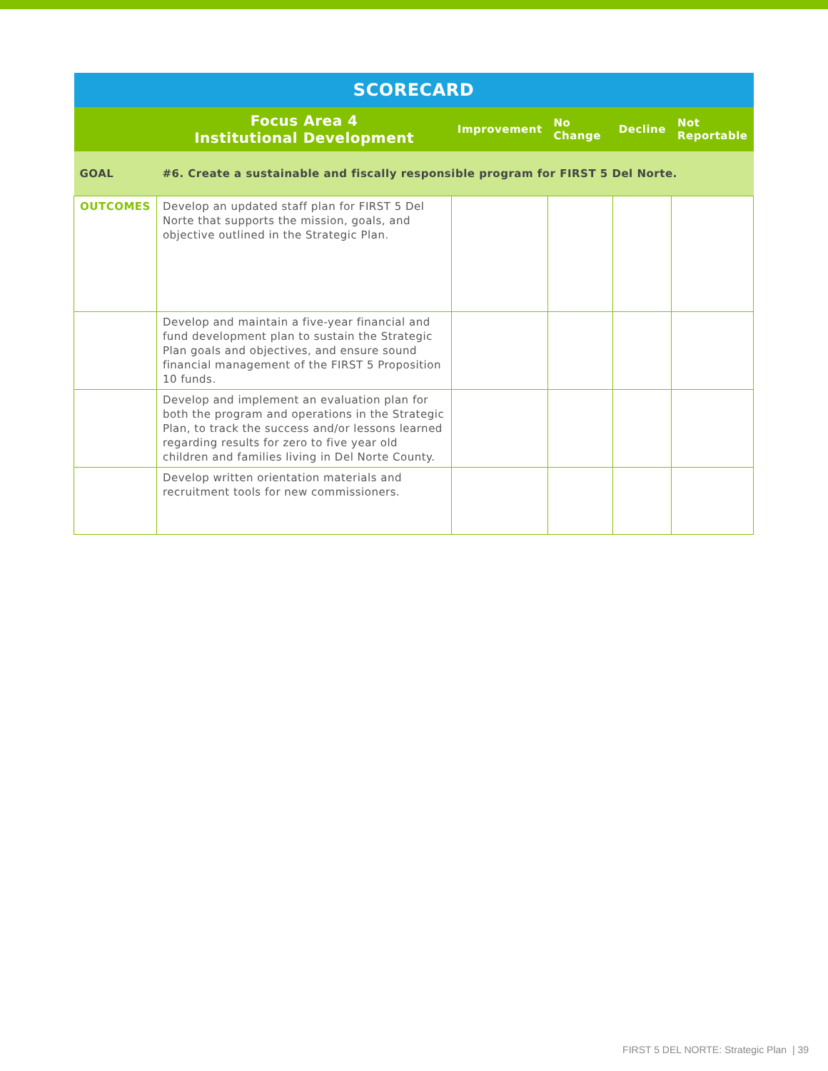| SCORECARD | | | | | |
| --- | --- | --- | --- | --- | --- |
| | Focus Area 4 Institutional Development | Improvement | No Change | Decline | Not Reportable |
| GOAL | #6. Create a sustainable and fiscally responsible program for FIRST 5 Del Norte. | | | | |
| OUTCOMES | Develop an updated staff plan for FIRST 5 Del Norte that supports the mission, goals, and objective outlined in the Strategic Plan. | | | | |
| | Develop and maintain a five-year financial and fund development plan to sustain the Strategic Plan goals and objectives, and ensure sound financial management of the FIRST 5 Proposition 10 funds. | | | | |
| | Develop and implement an evaluation plan for both the program and operations in the Strategic Plan, to track the success and/or lessons learned regarding results for zero to five year old children and families living in Del Norte County. | | | | |
| | Develop written orientation materials and recruitment tools for new commissioners. | | | | |
FIRST 5 DEL NORTE: Strategic Plan | 39